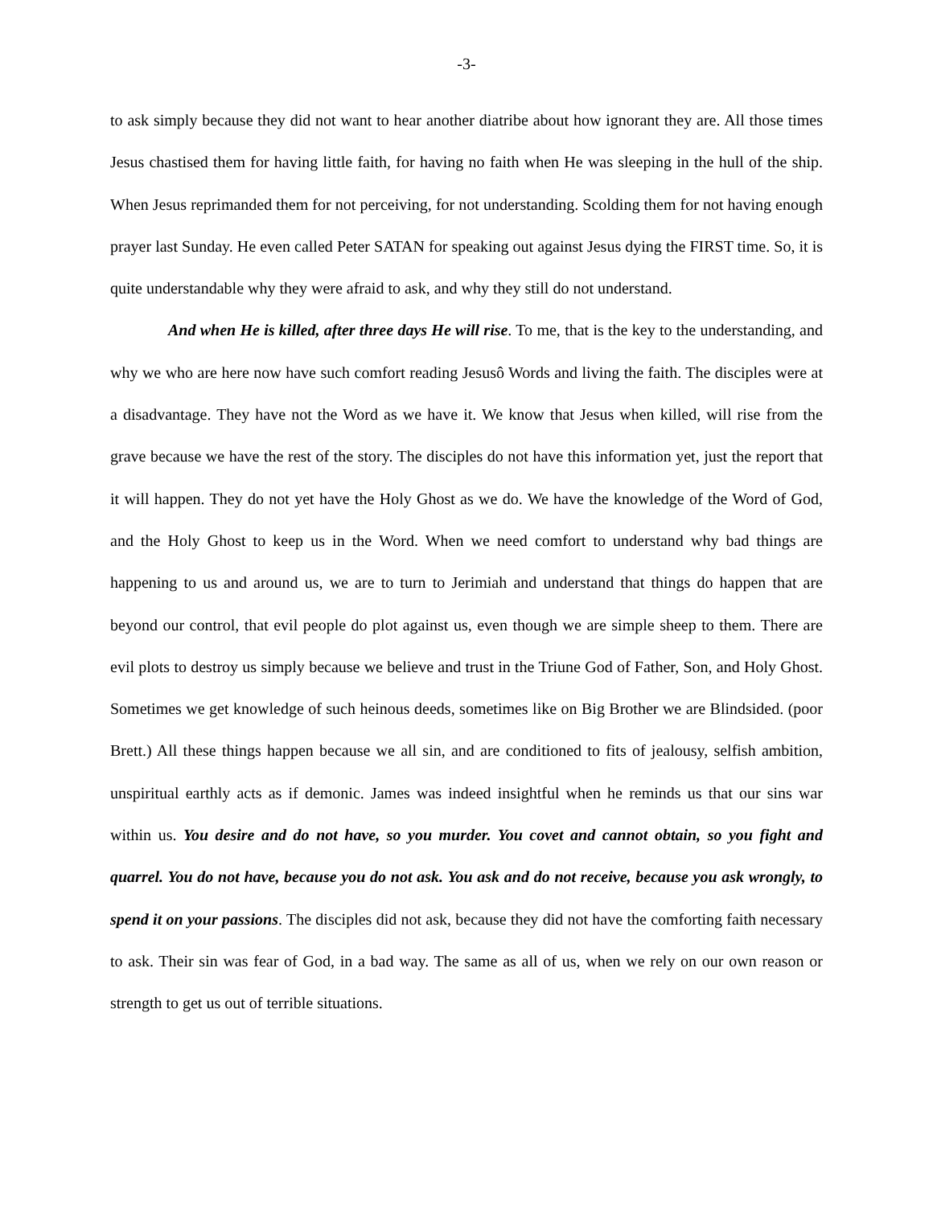-3-
to ask simply because they did not want to hear another diatribe about how ignorant they are. All those times Jesus chastised them for having little faith, for having no faith when He was sleeping in the hull of the ship. When Jesus reprimanded them for not perceiving, for not understanding. Scolding them for not having enough prayer last Sunday. He even called Peter SATAN for speaking out against Jesus dying the FIRST time. So, it is quite understandable why they were afraid to ask, and why they still do not understand.
And when He is killed, after three days He will rise. To me, that is the key to the understanding, and why we who are here now have such comfort reading Jesusô Words and living the faith. The disciples were at a disadvantage. They have not the Word as we have it. We know that Jesus when killed, will rise from the grave because we have the rest of the story. The disciples do not have this information yet, just the report that it will happen. They do not yet have the Holy Ghost as we do. We have the knowledge of the Word of God, and the Holy Ghost to keep us in the Word. When we need comfort to understand why bad things are happening to us and around us, we are to turn to Jerimiah and understand that things do happen that are beyond our control, that evil people do plot against us, even though we are simple sheep to them. There are evil plots to destroy us simply because we believe and trust in the Triune God of Father, Son, and Holy Ghost. Sometimes we get knowledge of such heinous deeds, sometimes like on Big Brother we are Blindsided. (poor Brett.) All these things happen because we all sin, and are conditioned to fits of jealousy, selfish ambition, unspiritual earthly acts as if demonic. James was indeed insightful when he reminds us that our sins war within us. You desire and do not have, so you murder. You covet and cannot obtain, so you fight and quarrel. You do not have, because you do not ask. You ask and do not receive, because you ask wrongly, to spend it on your passions. The disciples did not ask, because they did not have the comforting faith necessary to ask. Their sin was fear of God, in a bad way. The same as all of us, when we rely on our own reason or strength to get us out of terrible situations.